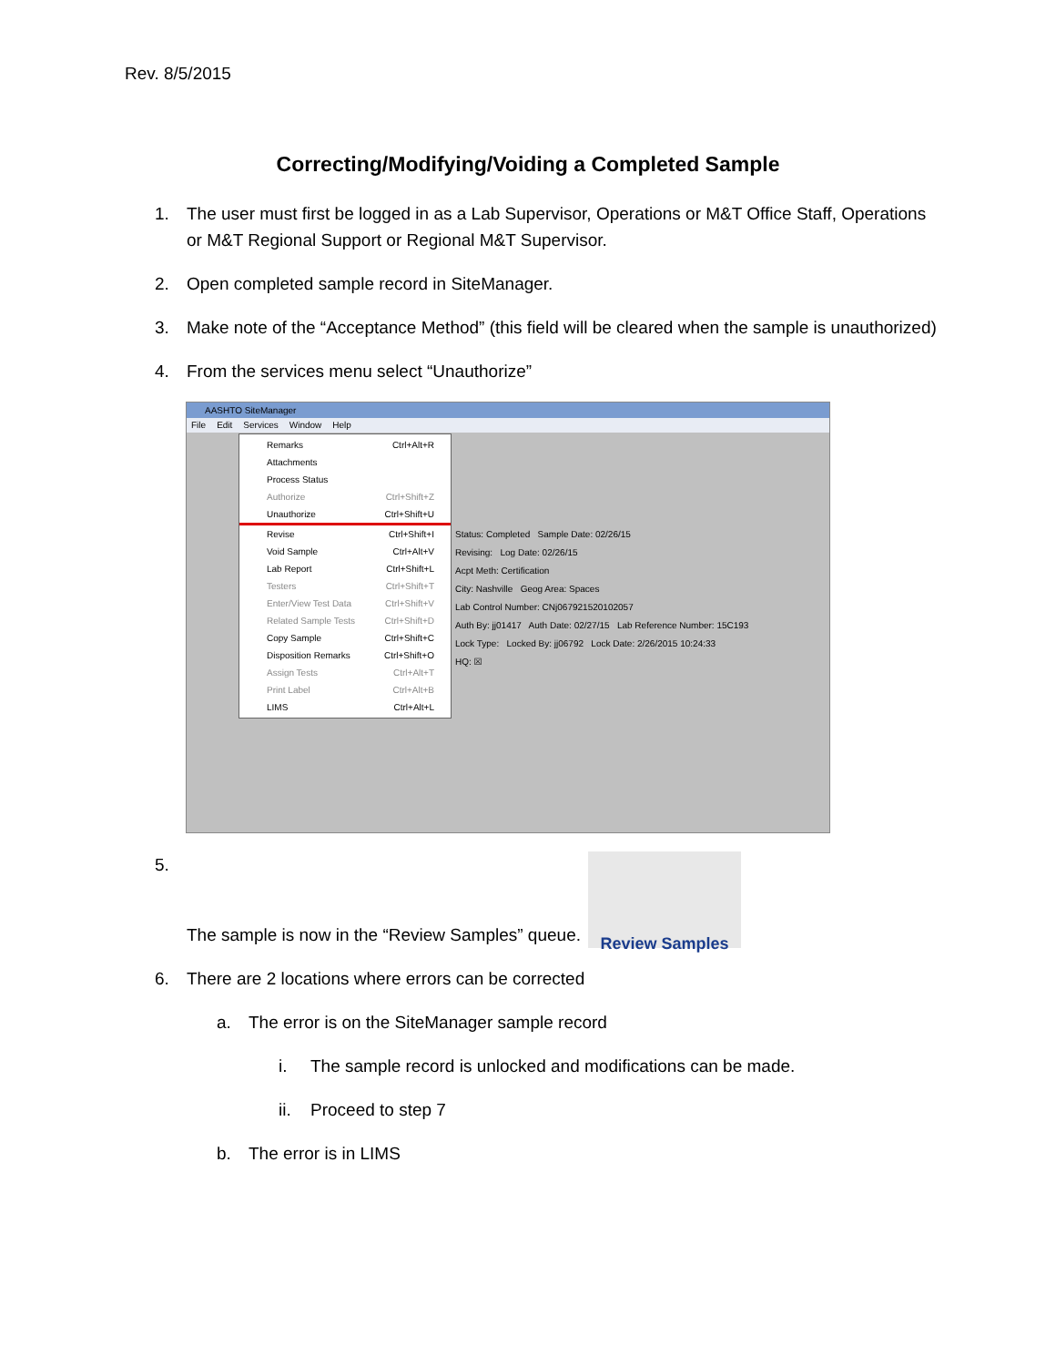Rev. 8/5/2015
Correcting/Modifying/Voiding a Completed Sample
1. The user must first be logged in as a Lab Supervisor, Operations or M&T Office Staff, Operations or M&T Regional Support or Regional M&T Supervisor.
2. Open completed sample record in SiteManager.
3. Make note of the “Acceptance Method” (this field will be cleared when the sample is unauthorized)
4. From the services menu select “Unauthorize”
AASHTO SiteManager
File Edit Services Window Help
Remarks Ctrl+Alt+R
Attachments
Process Status
Authorize Ctrl+Shift+Z
Unauthorize Ctrl+Shift+U
Revise Ctrl+Shift+I
Void Sample Ctrl+Alt+V
Lab Report Ctrl+Shift+L
Testers Ctrl+Shift+T
Enter/View Test Data Ctrl+Shift+V
Related Sample Tests Ctrl+Shift+D
Copy Sample Ctrl+Shift+C
Disposition Remarks Ctrl+Shift+O
Assign Tests Ctrl+Alt+T
Print Label Ctrl+Alt+B
LIMS Ctrl+Alt+L
Status: Completed Sample Date: 02/26/15
Revising: Log Date: 02/26/15
Acpt Meth: Certification
City: Nashville Geog Area: Spaces
Lab Control Number: CNj067921520102057
Auth By: jj01417 Auth Date: 02/27/15 Lab Reference Number: 15C193
Lock Type: Locked By: jj06792 Lock Date: 2/26/2015 10:24:33
HQ: ☒
5. The sample is now in the “Review Samples” queue.
Review Samples
6. There are 2 locations where errors can be corrected
a. The error is on the SiteManager sample record
i. The sample record is unlocked and modifications can be made.
ii. Proceed to step 7
b. The error is in LIMS